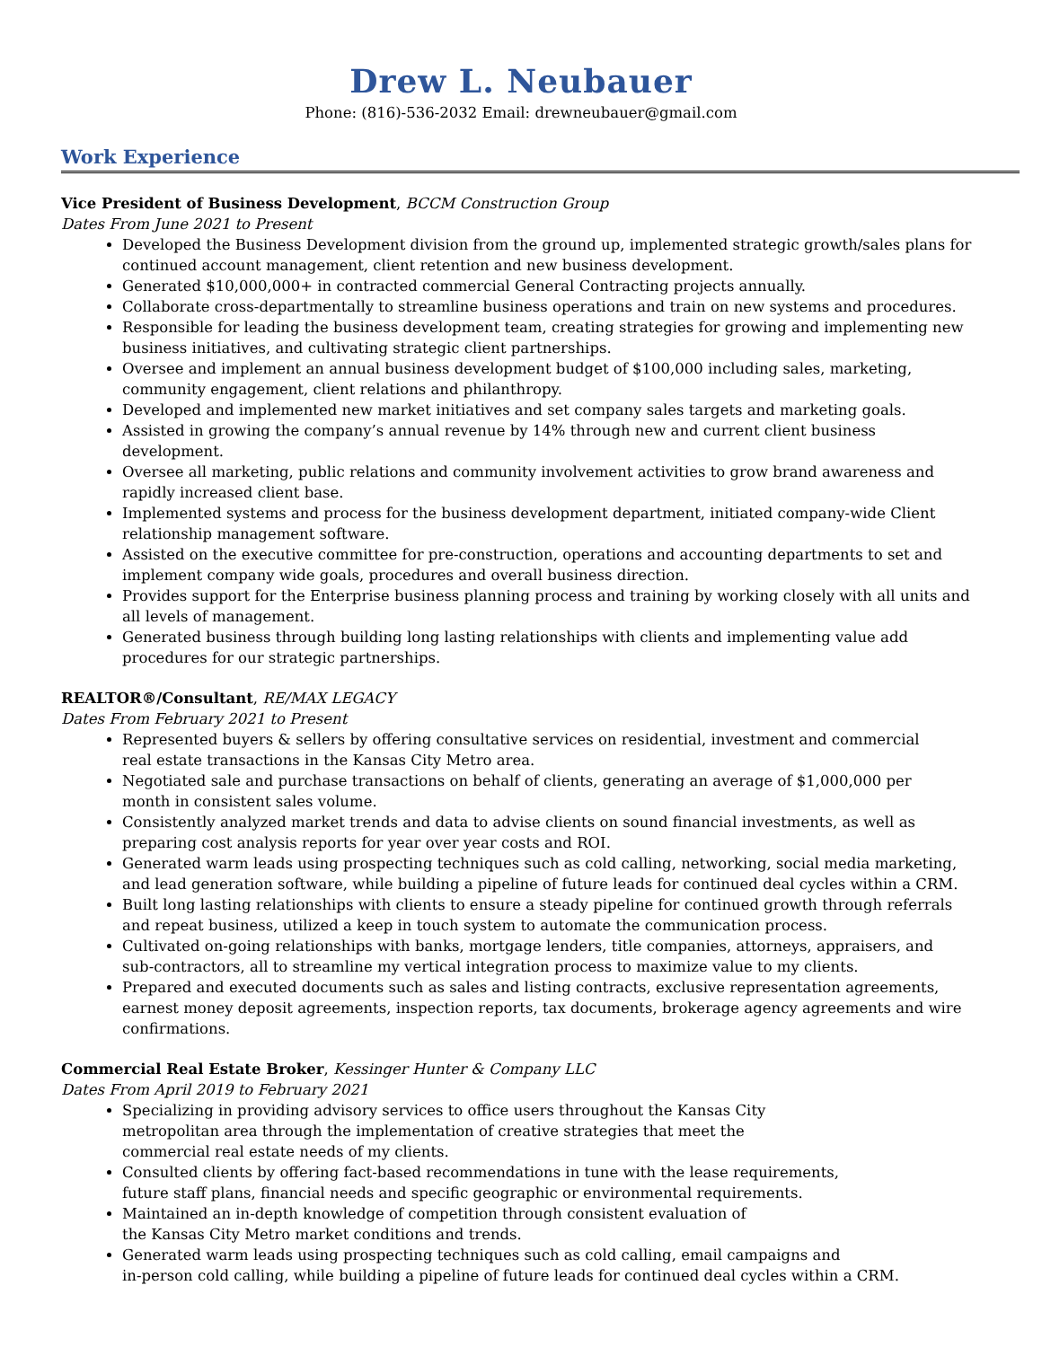Drew L. Neubauer
Phone: (816)-536-2032 Email: drewneubauer@gmail.com
Work Experience
Vice President of Business Development, BCCM Construction Group
Dates From June 2021 to Present
Developed the Business Development division from the ground up, implemented strategic growth/sales plans for continued account management, client retention and new business development.
Generated $10,000,000+ in contracted commercial General Contracting projects annually.
Collaborate cross-departmentally to streamline business operations and train on new systems and procedures.
Responsible for leading the business development team, creating strategies for growing and implementing new business initiatives, and cultivating strategic client partnerships.
Oversee and implement an annual business development budget of $100,000 including sales, marketing, community engagement, client relations and philanthropy.
Developed and implemented new market initiatives and set company sales targets and marketing goals.
Assisted in growing the company’s annual revenue by 14% through new and current client business development.
Oversee all marketing, public relations and community involvement activities to grow brand awareness and rapidly increased client base.
Implemented systems and process for the business development department, initiated company-wide Client relationship management software.
Assisted on the executive committee for pre-construction, operations and accounting departments to set and implement company wide goals, procedures and overall business direction.
Provides support for the Enterprise business planning process and training by working closely with all units and all levels of management.
Generated business through building long lasting relationships with clients and implementing value add procedures for our strategic partnerships.
REALTOR®/Consultant, RE/MAX LEGACY
Dates From February 2021 to Present
Represented buyers & sellers by offering consultative services on residential, investment and commercial
real estate transactions in the Kansas City Metro area.
Negotiated sale and purchase transactions on behalf of clients, generating an average of $1,000,000 per
month in consistent sales volume.
Consistently analyzed market trends and data to advise clients on sound financial investments, as well as
preparing cost analysis reports for year over year costs and ROI.
Generated warm leads using prospecting techniques such as cold calling, networking, social media marketing,
and lead generation software, while building a pipeline of future leads for continued deal cycles within a CRM.
Built long lasting relationships with clients to ensure a steady pipeline for continued growth through referrals and repeat business, utilized a keep in touch system to automate the communication process.
Cultivated on-going relationships with banks, mortgage lenders, title companies, attorneys, appraisers, and
sub-contractors, all to streamline my vertical integration process to maximize value to my clients.
Prepared and executed documents such as sales and listing contracts, exclusive representation agreements, earnest money deposit agreements, inspection reports, tax documents, brokerage agency agreements and wire confirmations.
Commercial Real Estate Broker, Kessinger Hunter & Company LLC
Dates From April 2019 to February 2021
Specializing in providing advisory services to office users throughout the Kansas City
metropolitan area through the implementation of creative strategies that meet the
commercial real estate needs of my clients.
Consulted clients by offering fact-based recommendations in tune with the lease requirements,
future staff plans, financial needs and specific geographic or environmental requirements.
Maintained an in-depth knowledge of competition through consistent evaluation of
the Kansas City Metro market conditions and trends.
Generated warm leads using prospecting techniques such as cold calling, email campaigns and
in-person cold calling, while building a pipeline of future leads for continued deal cycles within a CRM.